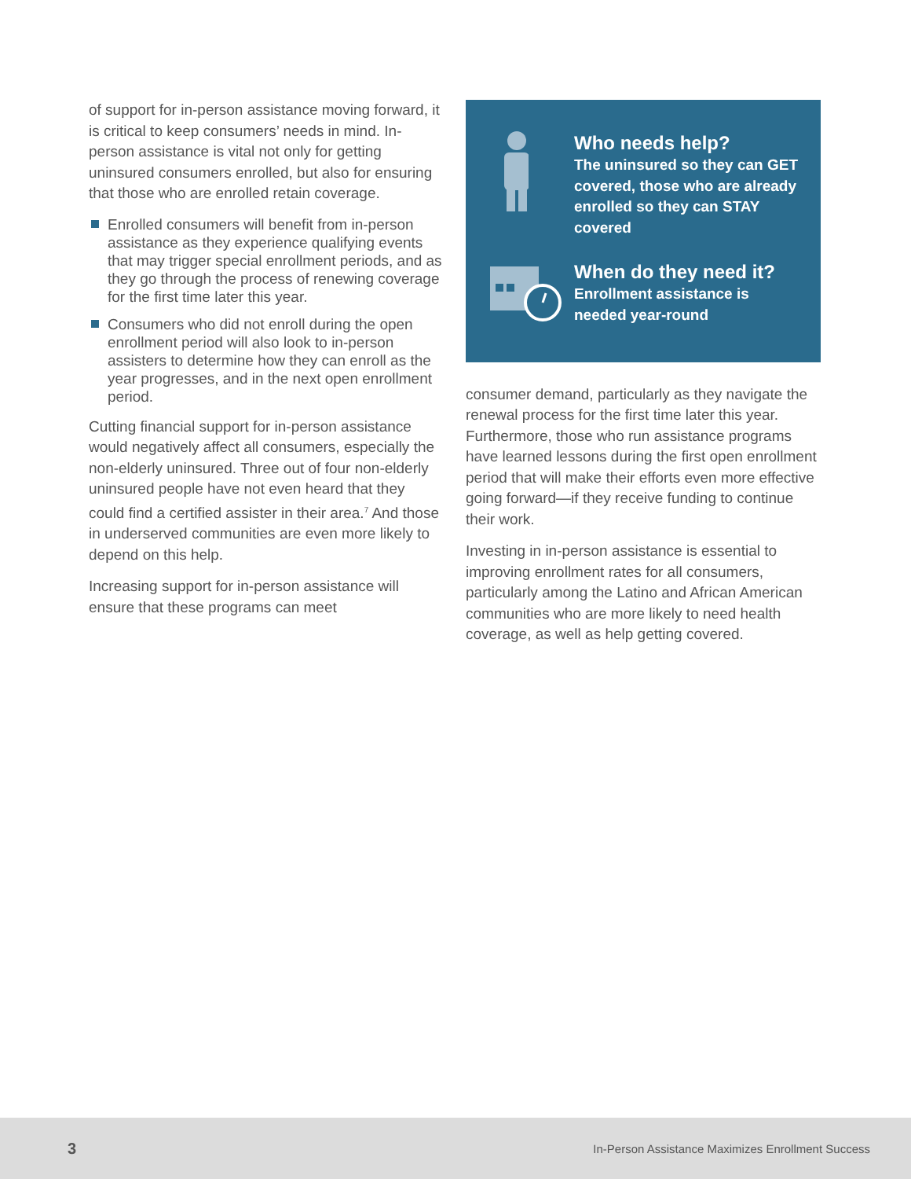of support for in-person assistance moving forward, it is critical to keep consumers’ needs in mind. In-person assistance is vital not only for getting uninsured consumers enrolled, but also for ensuring that those who are enrolled retain coverage.
Enrolled consumers will benefit from in-person assistance as they experience qualifying events that may trigger special enrollment periods, and as they go through the process of renewing coverage for the first time later this year.
Consumers who did not enroll during the open enrollment period will also look to in-person assisters to determine how they can enroll as the year progresses, and in the next open enrollment period.
Cutting financial support for in-person assistance would negatively affect all consumers, especially the non-elderly uninsured. Three out of four non-elderly uninsured people have not even heard that they could find a certified assister in their area.<sup>7</sup> And those in underserved communities are even more likely to depend on this help.
Increasing support for in-person assistance will ensure that these programs can meet
Who needs help?
The uninsured so they can GET covered, those who are already enrolled so they can STAY covered
When do they need it?
Enrollment assistance is needed year-round
consumer demand, particularly as they navigate the renewal process for the first time later this year. Furthermore, those who run assistance programs have learned lessons during the first open enrollment period that will make their efforts even more effective going forward—if they receive funding to continue their work.
Investing in in-person assistance is essential to improving enrollment rates for all consumers, particularly among the Latino and African American communities who are more likely to need health coverage, as well as help getting covered.
3 In-Person Assistance Maximizes Enrollment Success